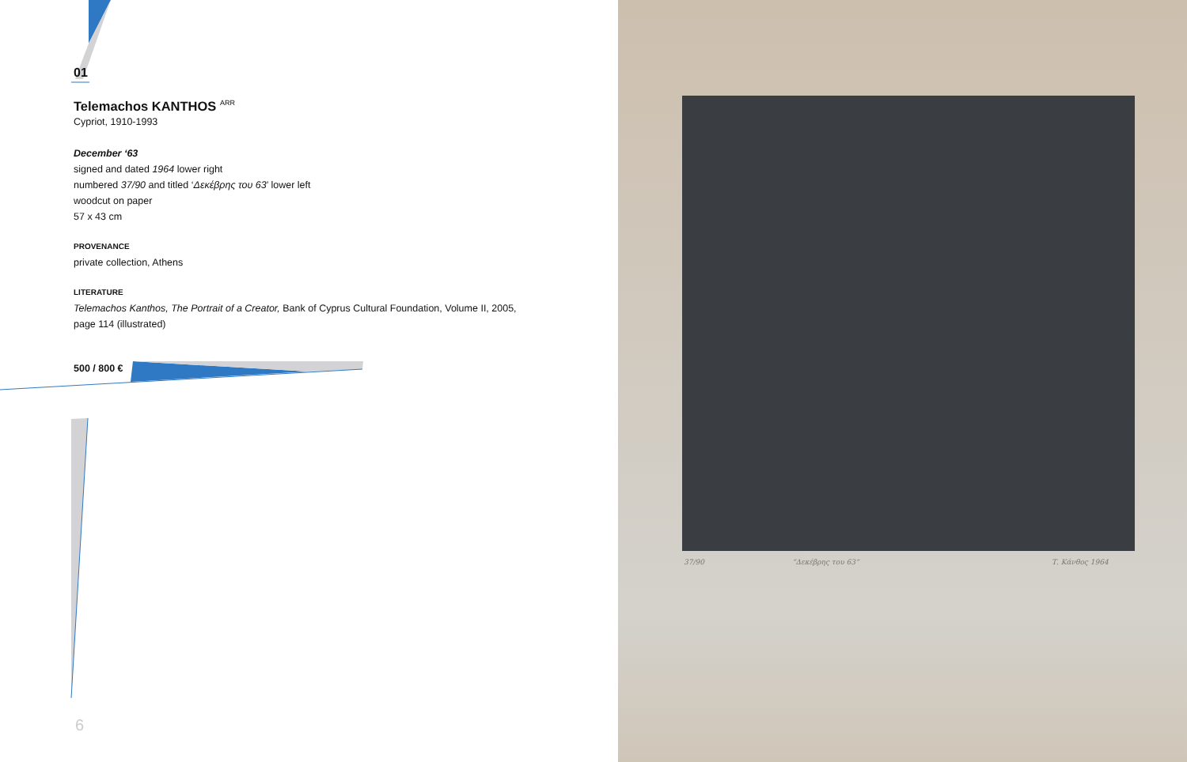01
Telemachos KANTHOS <sup>ARR</sup>
Cypriot, 1910-1993
December ‘63
signed and dated 1964 lower right
numbered 37/90 and titled ‘Δεκέβρης του 63’ lower left
woodcut on paper
57 x 43 cm
PROVENANCE
private collection, Athens
LITERATURE
Telemachos Kanthos, The Portrait of a Creator, Bank of Cyprus Cultural Foundation, Volume II, 2005,
page 114 (illustrated)
500 / 800 €
6
37/90 “Δεκέβρης του 63” Τ. Κάνθος 1964